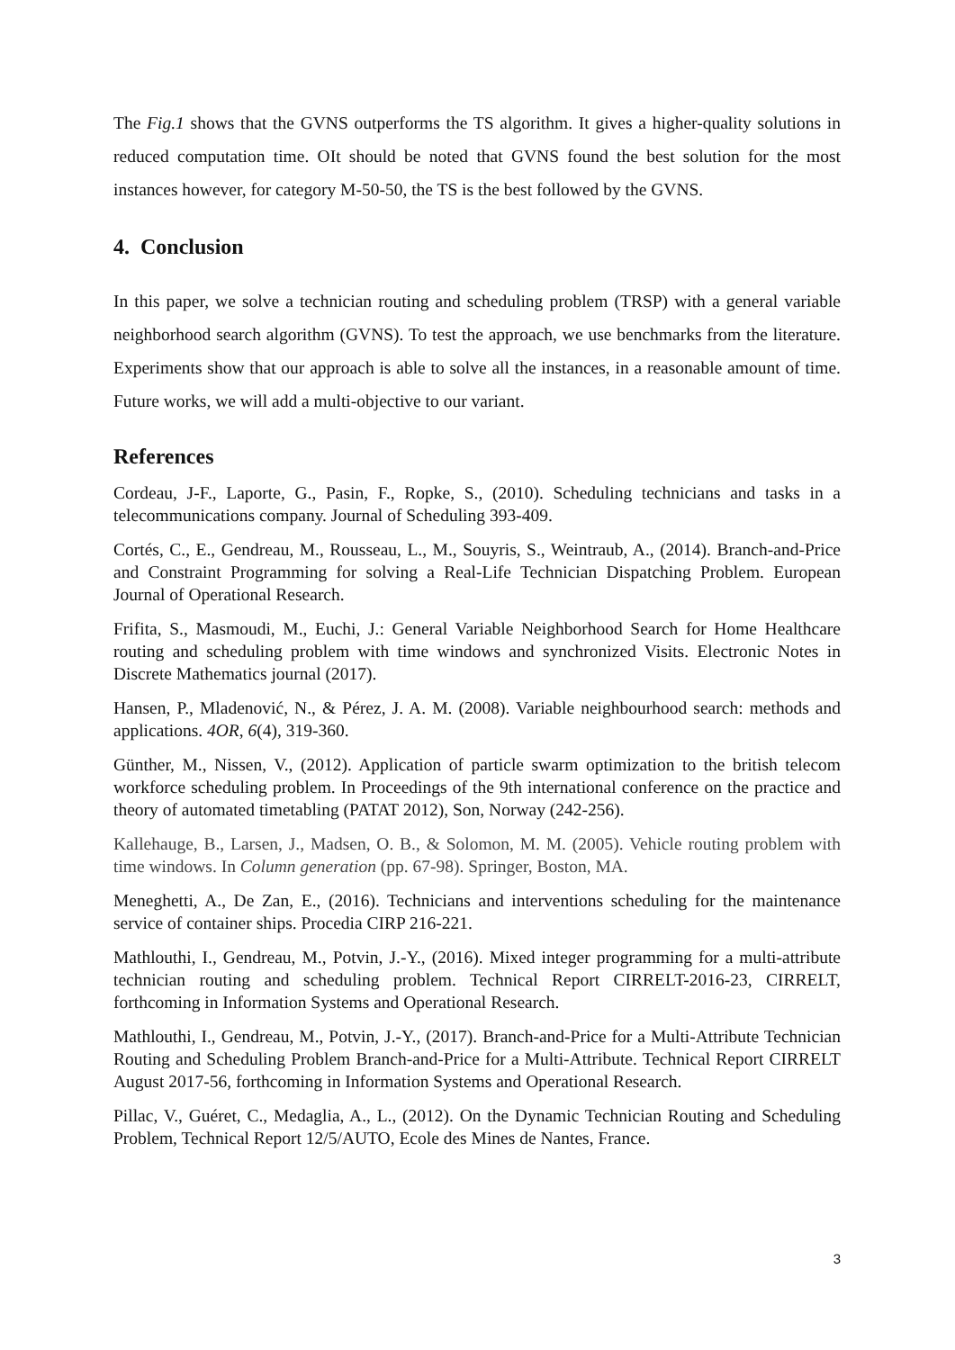The Fig.1 shows that the GVNS outperforms the TS algorithm. It gives a higher-quality solutions in reduced computation time. OIt should be noted that GVNS found the best solution for the most instances however, for category M-50-50, the TS is the best followed by the GVNS.
4. Conclusion
In this paper, we solve a technician routing and scheduling problem (TRSP) with a general variable neighborhood search algorithm (GVNS). To test the approach, we use benchmarks from the literature. Experiments show that our approach is able to solve all the instances, in a reasonable amount of time. Future works, we will add a multi-objective to our variant.
References
Cordeau, J-F., Laporte, G., Pasin, F., Ropke, S., (2010). Scheduling technicians and tasks in a telecommunications company. Journal of Scheduling 393-409.
Cortés, C., E., Gendreau, M., Rousseau, L., M., Souyris, S., Weintraub, A., (2014). Branch-and-Price and Constraint Programming for solving a Real-Life Technician Dispatching Problem. European Journal of Operational Research.
Frifita, S., Masmoudi, M., Euchi, J.: General Variable Neighborhood Search for Home Healthcare routing and scheduling problem with time windows and synchronized Visits. Electronic Notes in Discrete Mathematics journal (2017).
Hansen, P., Mladenović, N., & Pérez, J. A. M. (2008). Variable neighbourhood search: methods and applications. 4OR, 6(4), 319-360.
Günther, M., Nissen, V., (2012). Application of particle swarm optimization to the british telecom workforce scheduling problem. In Proceedings of the 9th international conference on the practice and theory of automated timetabling (PATAT 2012), Son, Norway (242-256).
Kallehauge, B., Larsen, J., Madsen, O. B., & Solomon, M. M. (2005). Vehicle routing problem with time windows. In Column generation (pp. 67-98). Springer, Boston, MA.
Meneghetti, A., De Zan, E., (2016). Technicians and interventions scheduling for the maintenance service of container ships. Procedia CIRP 216-221.
Mathlouthi, I., Gendreau, M., Potvin, J.-Y., (2016). Mixed integer programming for a multi-attribute technician routing and scheduling problem. Technical Report CIRRELT-2016-23, CIRRELT, forthcoming in Information Systems and Operational Research.
Mathlouthi, I., Gendreau, M., Potvin, J.-Y., (2017). Branch-and-Price for a Multi-Attribute Technician Routing and Scheduling Problem Branch-and-Price for a Multi-Attribute. Technical Report CIRRELT August 2017-56, forthcoming in Information Systems and Operational Research.
Pillac, V., Guéret, C., Medaglia, A., L., (2012). On the Dynamic Technician Routing and Scheduling Problem, Technical Report 12/5/AUTO, Ecole des Mines de Nantes, France.
3